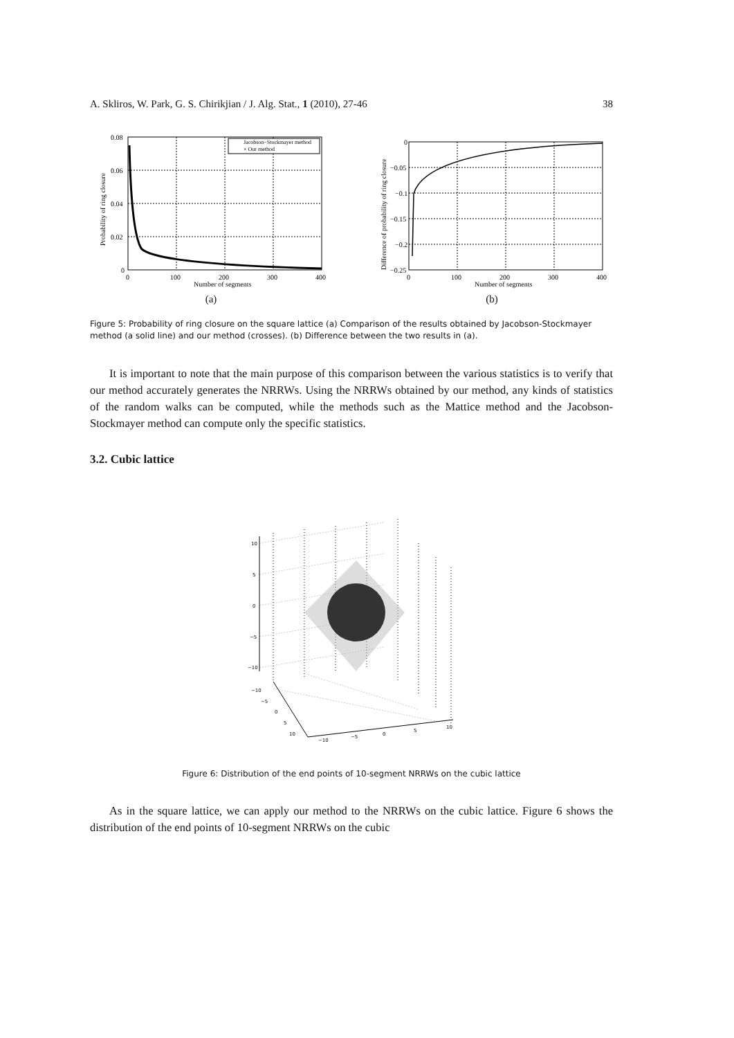A. Skliros, W. Park, G. S. Chirikjian / J. Alg. Stat., 1 (2010), 27-46 38
Jacobson−Stockmayer method
× Our method
0.08
0.06
0.04
0.02
0
0
100
200
300
400
Number of segments
Probability of ring closure
(a)
0
−0.05
−0.1
−0.15
−0.2
−0.25
0
100
200
300
400
Number of segments
Difference of probability of ring closure
(b)
Figure 5: Probability of ring closure on the square lattice (a) Comparison of the results obtained by Jacobson-Stockmayer method (a solid line) and our method (crosses). (b) Difference between the two results in (a).
It is important to note that the main purpose of this comparison between the various statistics is to verify that our method accurately generates the NRRWs. Using the NRRWs obtained by our method, any kinds of statistics of the random walks can be computed, while the methods such as the Mattice method and the Jacobson-Stockmayer method can compute only the specific statistics.
3.2. Cubic lattice
10
5
0
−5
−10
−10
−5
0
5
10
−10
−5
0
5
10
Figure 6: Distribution of the end points of 10-segment NRRWs on the cubic lattice
As in the square lattice, we can apply our method to the NRRWs on the cubic lattice. Figure 6 shows the distribution of the end points of 10-segment NRRWs on the cubic